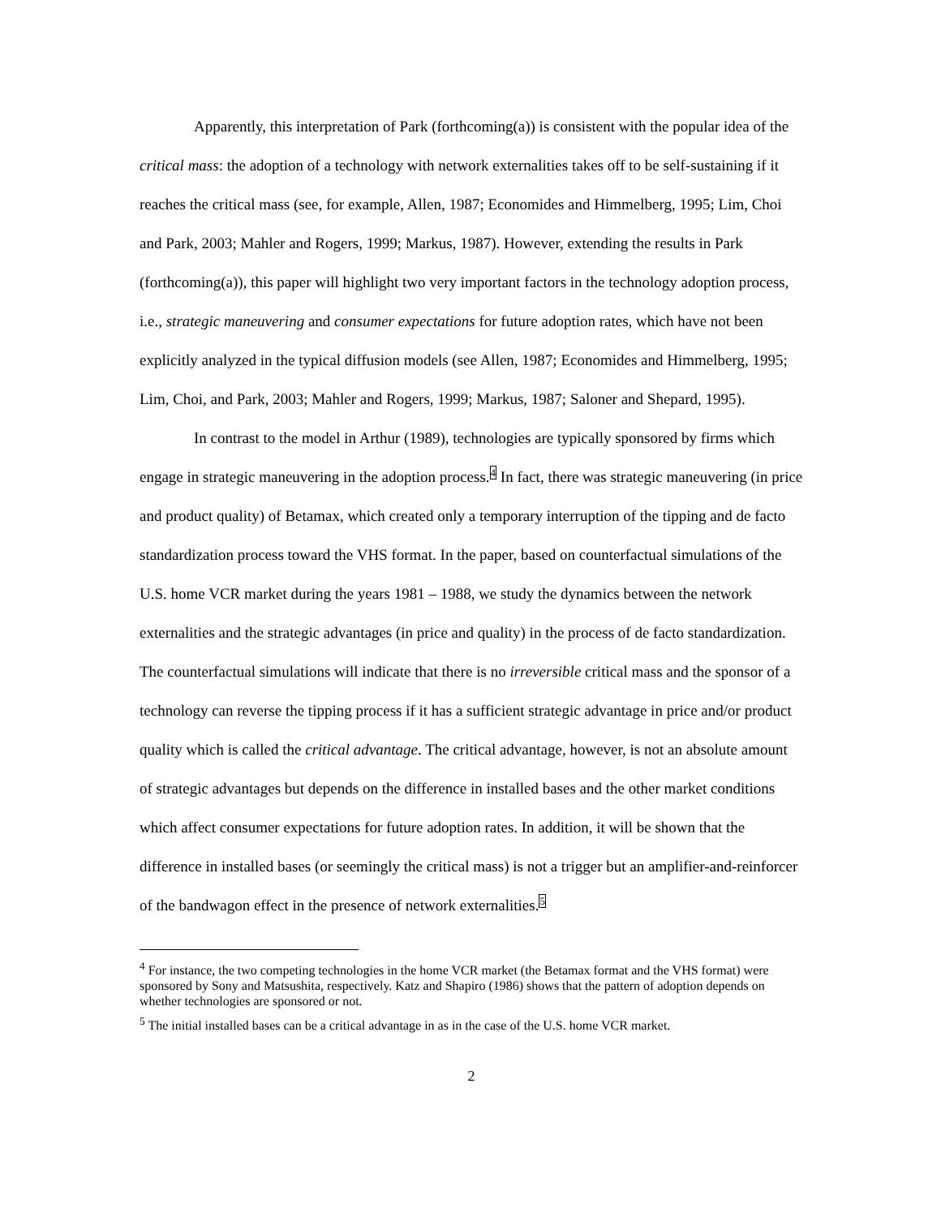Apparently, this interpretation of Park (forthcoming(a)) is consistent with the popular idea of the critical mass: the adoption of a technology with network externalities takes off to be self-sustaining if it reaches the critical mass (see, for example, Allen, 1987; Economides and Himmelberg, 1995; Lim, Choi and Park, 2003; Mahler and Rogers, 1999; Markus, 1987). However, extending the results in Park (forthcoming(a)), this paper will highlight two very important factors in the technology adoption process, i.e., strategic maneuvering and consumer expectations for future adoption rates, which have not been explicitly analyzed in the typical diffusion models (see Allen, 1987; Economides and Himmelberg, 1995; Lim, Choi, and Park, 2003; Mahler and Rogers, 1999; Markus, 1987; Saloner and Shepard, 1995).
In contrast to the model in Arthur (1989), technologies are typically sponsored by firms which engage in strategic maneuvering in the adoption process.<sup>4</sup> In fact, there was strategic maneuvering (in price and product quality) of Betamax, which created only a temporary interruption of the tipping and de facto standardization process toward the VHS format. In the paper, based on counterfactual simulations of the U.S. home VCR market during the years 1981 – 1988, we study the dynamics between the network externalities and the strategic advantages (in price and quality) in the process of de facto standardization. The counterfactual simulations will indicate that there is no irreversible critical mass and the sponsor of a technology can reverse the tipping process if it has a sufficient strategic advantage in price and/or product quality which is called the critical advantage. The critical advantage, however, is not an absolute amount of strategic advantages but depends on the difference in installed bases and the other market conditions which affect consumer expectations for future adoption rates. In addition, it will be shown that the difference in installed bases (or seemingly the critical mass) is not a trigger but an amplifier-and-reinforcer of the bandwagon effect in the presence of network externalities.<sup>5</sup>
<sup>4</sup> For instance, the two competing technologies in the home VCR market (the Betamax format and the VHS format) were sponsored by Sony and Matsushita, respectively. Katz and Shapiro (1986) shows that the pattern of adoption depends on whether technologies are sponsored or not.
<sup>5</sup> The initial installed bases can be a critical advantage in as in the case of the U.S. home VCR market.
2